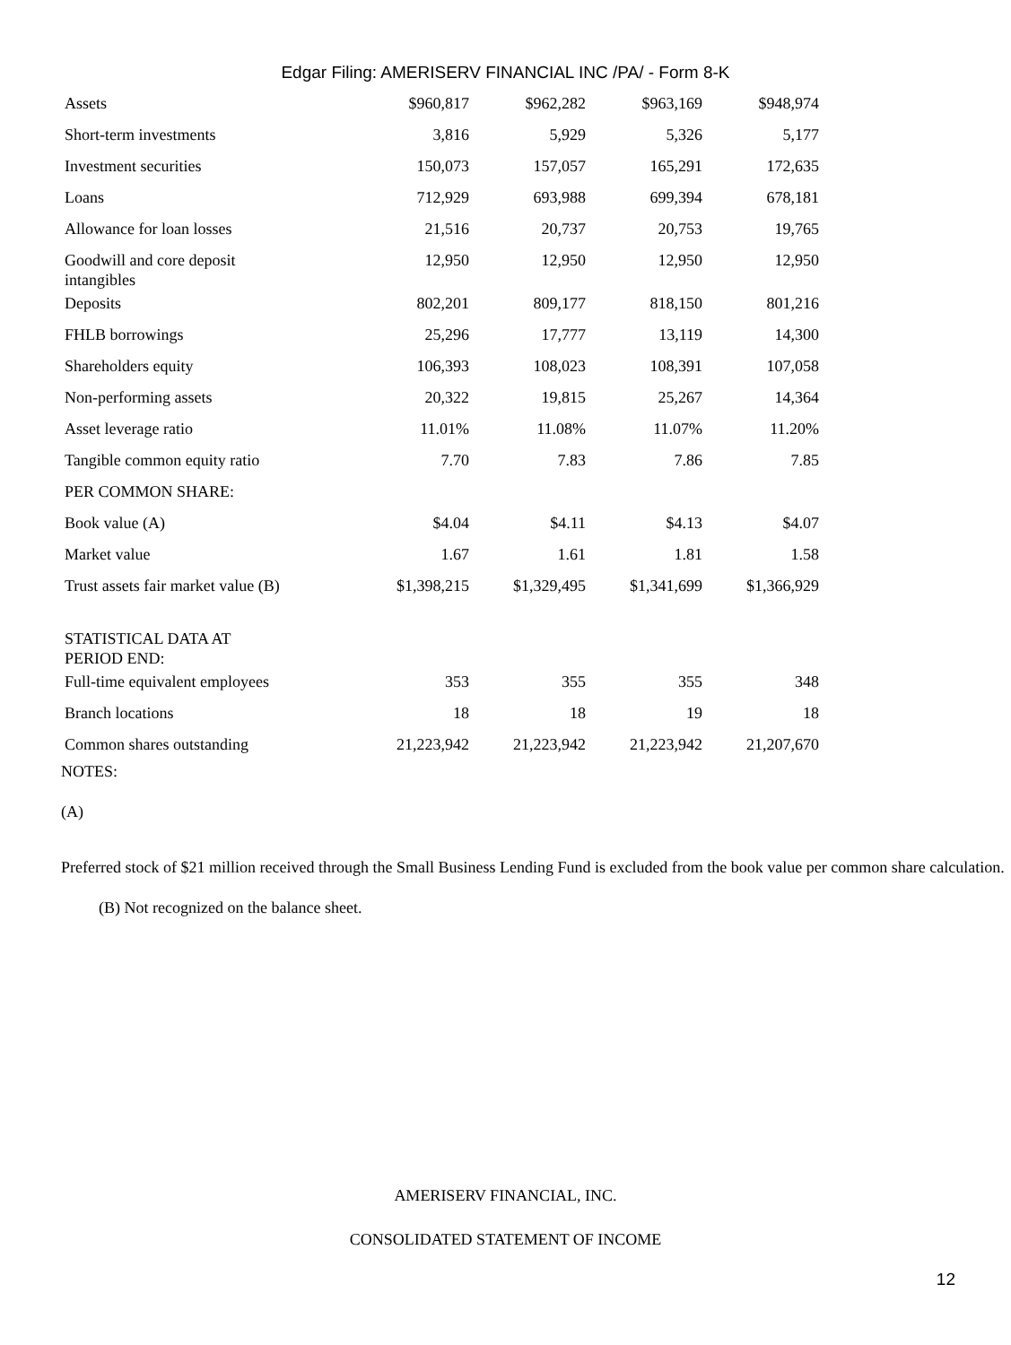Edgar Filing: AMERISERV FINANCIAL INC /PA/ - Form 8-K
| Assets | $960,817 | $962,282 | $963,169 | $948,974 |
| Short-term investments | 3,816 | 5,929 | 5,326 | 5,177 |
| Investment securities | 150,073 | 157,057 | 165,291 | 172,635 |
| Loans | 712,929 | 693,988 | 699,394 | 678,181 |
| Allowance for loan losses | 21,516 | 20,737 | 20,753 | 19,765 |
| Goodwill and core deposit intangibles | 12,950 | 12,950 | 12,950 | 12,950 |
| Deposits | 802,201 | 809,177 | 818,150 | 801,216 |
| FHLB borrowings | 25,296 | 17,777 | 13,119 | 14,300 |
| Shareholders equity | 106,393 | 108,023 | 108,391 | 107,058 |
| Non-performing assets | 20,322 | 19,815 | 25,267 | 14,364 |
| Asset leverage ratio | 11.01% | 11.08% | 11.07% | 11.20% |
| Tangible common equity ratio | 7.70 | 7.83 | 7.86 | 7.85 |
| PER COMMON SHARE: | | | | |
| Book value (A) | $4.04 | $4.11 | $4.13 | $4.07 |
| Market value | 1.67 | 1.61 | 1.81 | 1.58 |
| Trust assets fair market value (B) | $1,398,215 | $1,329,495 | $1,341,699 | $1,366,929 |
| STATISTICAL DATA AT PERIOD END: | | | | |
| Full-time equivalent employees | 353 | 355 | 355 | 348 |
| Branch locations | 18 | 18 | 19 | 18 |
| Common shares outstanding | 21,223,942 | 21,223,942 | 21,223,942 | 21,207,670 |
NOTES:
(A)
Preferred stock of $21 million received through the Small Business Lending Fund is excluded from the book value per common share calculation.
(B) Not recognized on the balance sheet.
AMERISERV FINANCIAL, INC.
CONSOLIDATED STATEMENT OF INCOME
12